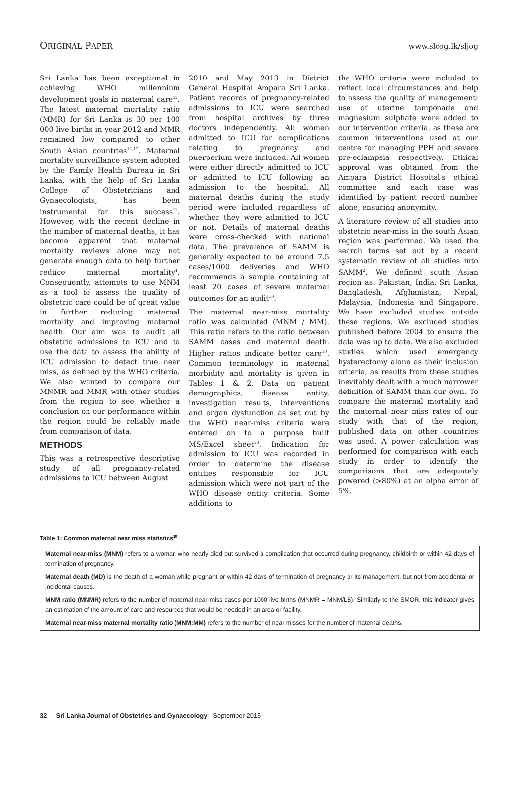ORIGINAL PAPER www.slcog.lk/sljog
Sri Lanka has been exceptional in achieving WHO millennium development goals in maternal care<sup>11</sup>. The latest maternal mortality ratio (MMR) for Sri Lanka is 30 per 100 000 live births in year 2012 and MMR remained low compared to other South Asian countries<sup>11,12</sup>. Maternal mortality surveillance system adopted by the Family Health Bureau in Sri Lanka, with the help of Sri Lanka College of Obstetricians and Gynaecologists, has been instrumental for this success<sup>11</sup>. However, with the recent decline in the number of maternal deaths, it has become apparent that maternal mortality reviews alone may not generate enough data to help further reduce maternal mortality<sup>4</sup>. Consequently, attempts to use MNM as a tool to assess the quality of obstetric care could be of great value in further reducing maternal mortality and improving maternal health. Our aim was to audit all obstetric admissions to ICU and to use the data to assess the ability of ICU admission to detect true near miss, as defined by the WHO criteria. We also wanted to compare our MNMR and MMR with other studies from the region to see whether a conclusion on our performance within the region could be reliably made from comparison of data.
METHODS
This was a retrospective descriptive study of all pregnancy-related admissions to ICU between August
2010 and May 2013 in District General Hospital Ampara Sri Lanka. Patient records of pregnancy-related admissions to ICU were searched from hospital archives by three doctors independently. All women admitted to ICU for complications relating to pregnancy and puerperium were included. All women were either directly admitted to ICU or admitted to ICU following an admission to the hospital. All maternal deaths during the study period were included regardless of whether they were admitted to ICU or not. Details of maternal deaths were cross-checked with national data. The prevalence of SAMM is generally expected to be around 7.5 cases/1000 deliveries and WHO recommends a sample containing at least 20 cases of severe maternal outcomes for an audit<sup>10</sup>.
The maternal near-miss mortality ratio was calculated (MNM / MM). This ratio refers to the ratio between SAMM cases and maternal death. Higher ratios indicate better care<sup>10</sup>. Common terminology in maternal morbidity and mortality is given in Tables 1 & 2. Data on patient demographics, disease entity, investigation results, interventions and organ dysfunction as set out by the WHO near-miss criteria were entered on to a purpose built MS/Excel sheet<sup>10</sup>. Indication for admission to ICU was recorded in order to determine the disease entities responsible for ICU admission which were not part of the WHO disease entity criteria. Some additions to
the WHO criteria were included to reflect local circumstances and help to assess the quality of management: use of uterine tamponade and magnesium sulphate were added to our intervention criteria, as these are common interventions used at our centre for managing PPH and severe pre-eclampsia respectively. Ethical approval was obtained from the Ampara District Hospital's ethical committee and each case was identified by patient record number alone, ensuring anonymity.
A literature review of all studies into obstetric near-miss in the south Asian region was performed. We used the search terms set out by a recent systematic review of all studies into SAMM<sup>2</sup>. We defined south Asian region as: Pakistan, India, Sri Lanka, Bangladesh, Afghanistan, Nepal, Malaysia, Indonesia and Singapore. We have excluded studies outside these regions. We excluded studies published before 2004 to ensure the data was up to date. We also excluded studies which used emergency hysterectomy alone as their inclusion criteria, as results from these studies inevitably dealt with a much narrower definition of SAMM than our own. To compare the maternal mortality and the maternal near miss rates of our study with that of the region, published data on other countries was used. A power calculation was performed for comparison with each study in order to identify the comparisons that are adequately powered (>80%) at an alpha error of 5%.
Table 1: Common maternal near miss statistics<sup>10</sup>
Maternal near-miss (MNM) refers to a woman who nearly died but survived a complication that occurred during pregnancy, childbirth or within 42 days of termination of pregnancy.
Maternal death (MD) is the death of a woman while pregnant or within 42 days of termination of pregnancy or its management, but not from accidental or incidental causes.
MNM ratio (MNMR) refers to the number of maternal near-miss cases per 1000 live births (MNMR = MNM/LB). Similarly to the SMOR, this indicator gives an estimation of the amount of care and resources that would be needed in an area or facility.
Maternal near-miss maternal mortality ratio (MNM:MM) refers to the number of near misses for the number of maternal deaths.
32 Sri Lanka Journal of Obstetrics and Gynaecology September 2015